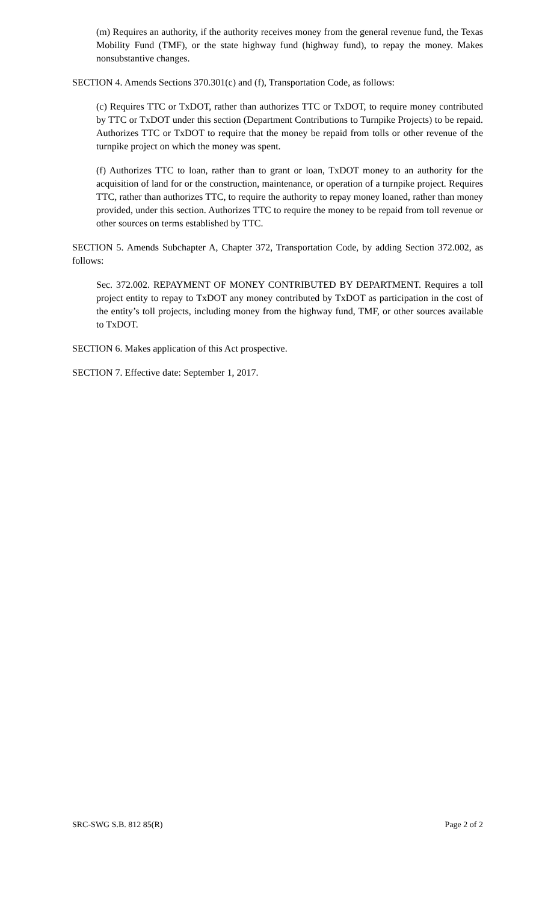(m) Requires an authority, if the authority receives money from the general revenue fund, the Texas Mobility Fund (TMF), or the state highway fund (highway fund), to repay the money. Makes nonsubstantive changes.
SECTION 4. Amends Sections 370.301(c) and (f), Transportation Code, as follows:
(c) Requires TTC or TxDOT, rather than authorizes TTC or TxDOT, to require money contributed by TTC or TxDOT under this section (Department Contributions to Turnpike Projects) to be repaid. Authorizes TTC or TxDOT to require that the money be repaid from tolls or other revenue of the turnpike project on which the money was spent.
(f) Authorizes TTC to loan, rather than to grant or loan, TxDOT money to an authority for the acquisition of land for or the construction, maintenance, or operation of a turnpike project. Requires TTC, rather than authorizes TTC, to require the authority to repay money loaned, rather than money provided, under this section. Authorizes TTC to require the money to be repaid from toll revenue or other sources on terms established by TTC.
SECTION 5. Amends Subchapter A, Chapter 372, Transportation Code, by adding Section 372.002, as follows:
Sec. 372.002. REPAYMENT OF MONEY CONTRIBUTED BY DEPARTMENT. Requires a toll project entity to repay to TxDOT any money contributed by TxDOT as participation in the cost of the entity’s toll projects, including money from the highway fund, TMF, or other sources available to TxDOT.
SECTION 6. Makes application of this Act prospective.
SECTION 7. Effective date: September 1, 2017.
SRC-SWG S.B. 812 85(R) Page 2 of 2